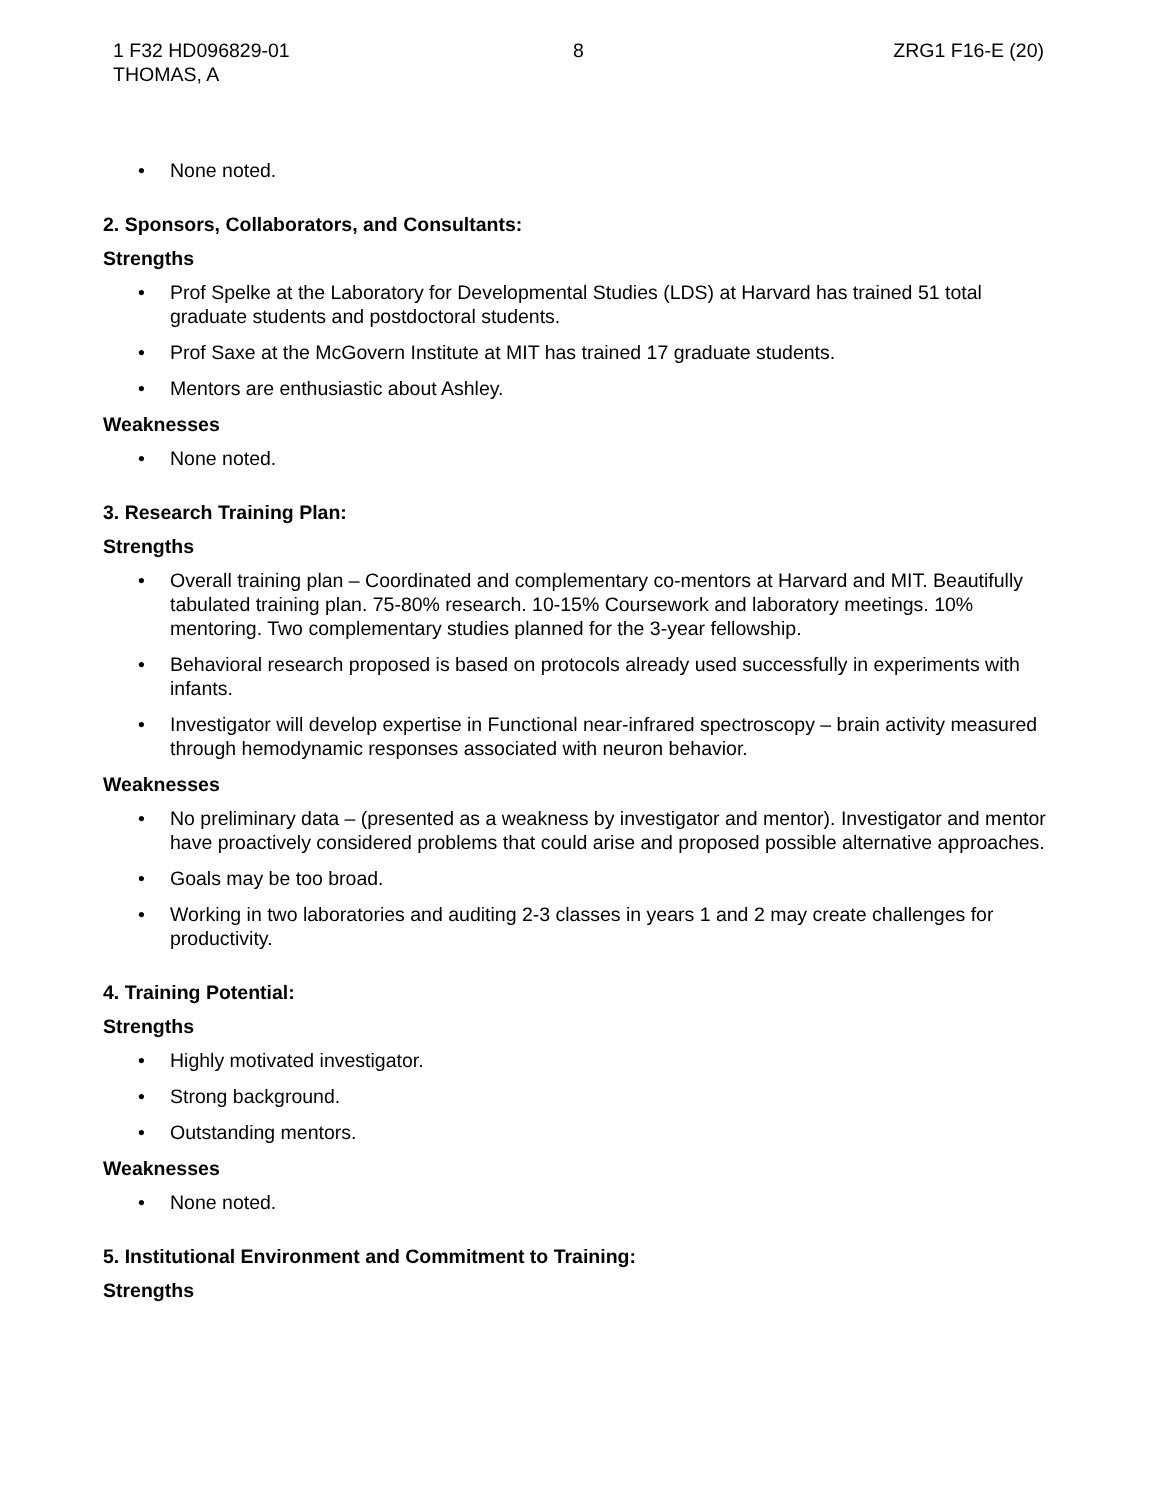1 F32 HD096829-01
THOMAS, A
8 ZRG1 F16-E (20)
• None noted.
2. Sponsors, Collaborators, and Consultants:
Strengths
• Prof Spelke at the Laboratory for Developmental Studies (LDS) at Harvard has trained 51 total graduate students and postdoctoral students.
• Prof Saxe at the McGovern Institute at MIT has trained 17 graduate students.
• Mentors are enthusiastic about Ashley.
Weaknesses
• None noted.
3. Research Training Plan:
Strengths
• Overall training plan – Coordinated and complementary co-mentors at Harvard and MIT. Beautifully tabulated training plan. 75-80% research. 10-15% Coursework and laboratory meetings. 10% mentoring. Two complementary studies planned for the 3-year fellowship.
• Behavioral research proposed is based on protocols already used successfully in experiments with infants.
• Investigator will develop expertise in Functional near-infrared spectroscopy – brain activity measured through hemodynamic responses associated with neuron behavior.
Weaknesses
• No preliminary data – (presented as a weakness by investigator and mentor). Investigator and mentor have proactively considered problems that could arise and proposed possible alternative approaches.
• Goals may be too broad.
• Working in two laboratories and auditing 2-3 classes in years 1 and 2 may create challenges for productivity.
4. Training Potential:
Strengths
• Highly motivated investigator.
• Strong background.
• Outstanding mentors.
Weaknesses
• None noted.
5. Institutional Environment and Commitment to Training:
Strengths